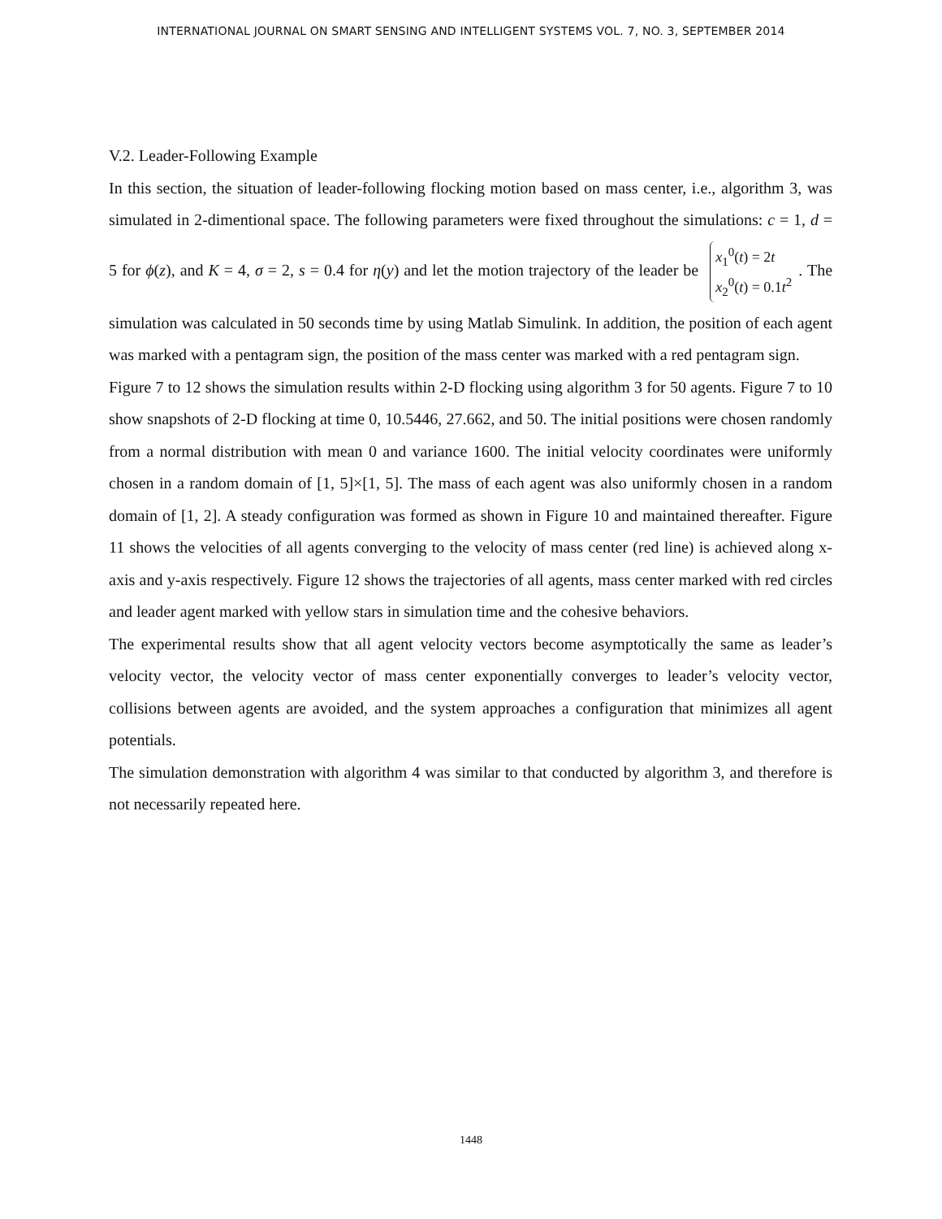INTERNATIONAL JOURNAL ON SMART SENSING AND INTELLIGENT SYSTEMS VOL. 7, NO. 3, SEPTEMBER 2014
V.2. Leader-Following Example
In this section, the situation of leader-following flocking motion based on mass center, i.e., algorithm 3, was simulated in 2-dimentional space. The following parameters were fixed throughout the simulations: c = 1, d = 5 for ϕ(z), and K = 4, σ = 2, s = 0.4 for η(y) and let the motion trajectory of the leader be x<sub>1</sub><sup>0</sup>(t) = 2t
x<sub>2</sub><sup>0</sup>(t) = 0.1t<sup>2</sup>. The simulation was calculated in 50 seconds time by using Matlab Simulink. In addition, the position of each agent was marked with a pentagram sign, the position of the mass center was marked with a red pentagram sign.
Figure 7 to 12 shows the simulation results within 2-D flocking using algorithm 3 for 50 agents. Figure 7 to 10 show snapshots of 2-D flocking at time 0, 10.5446, 27.662, and 50. The initial positions were chosen randomly from a normal distribution with mean 0 and variance 1600. The initial velocity coordinates were uniformly chosen in a random domain of [1, 5]×[1, 5]. The mass of each agent was also uniformly chosen in a random domain of [1, 2]. A steady configuration was formed as shown in Figure 10 and maintained thereafter. Figure 11 shows the velocities of all agents converging to the velocity of mass center (red line) is achieved along x-axis and y-axis respectively. Figure 12 shows the trajectories of all agents, mass center marked with red circles and leader agent marked with yellow stars in simulation time and the cohesive behaviors.
The experimental results show that all agent velocity vectors become asymptotically the same as leader’s velocity vector, the velocity vector of mass center exponentially converges to leader’s velocity vector, collisions between agents are avoided, and the system approaches a configuration that minimizes all agent potentials.
The simulation demonstration with algorithm 4 was similar to that conducted by algorithm 3, and therefore is not necessarily repeated here.
1448